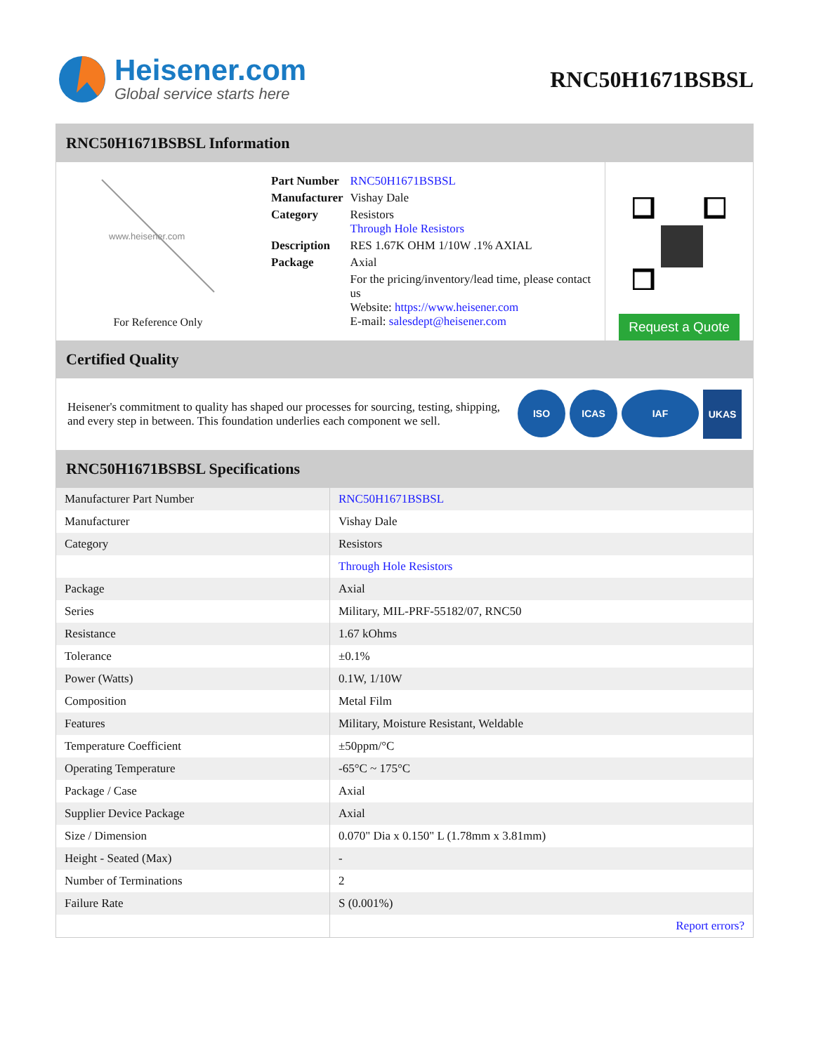Heisener.com
Global service starts here
RNC50H1671BSBSL
RNC50H1671BSBSL Information
www.heisener.com
For Reference Only
| Part Number | RNC50H1671BSBSL |
| Manufacturer | Vishay Dale |
| Category | Resistors Through Hole Resistors |
| Description | RES 1.67K OHM 1/10W .1% AXIAL |
| Package | Axial |
| | For the pricing/inventory/lead time, please contact us Website: https://www.heisener.com E-mail: salesdept@heisener.com |
Request a Quote
Certified Quality
Heisener's commitment to quality has shaped our processes for sourcing, testing, shipping, and every step in between. This foundation underlies each component we sell.
ISO ICAS IAF UKAS
RNC50H1671BSBSL Specifications
| Manufacturer Part Number | RNC50H1671BSBSL |
| Manufacturer | Vishay Dale |
| Category | Resistors |
| | Through Hole Resistors |
| Package | Axial |
| Series | Military, MIL-PRF-55182/07, RNC50 |
| Resistance | 1.67 kOhms |
| Tolerance | ±0.1% |
| Power (Watts) | 0.1W, 1/10W |
| Composition | Metal Film |
| Features | Military, Moisture Resistant, Weldable |
| Temperature Coefficient | ±50ppm/°C |
| Operating Temperature | -65°C ~ 175°C |
| Package / Case | Axial |
| Supplier Device Package | Axial |
| Size / Dimension | 0.070" Dia x 0.150" L (1.78mm x 3.81mm) |
| Height - Seated (Max) | - |
| Number of Terminations | 2 |
| Failure Rate | S (0.001%) |
| | Report errors? |